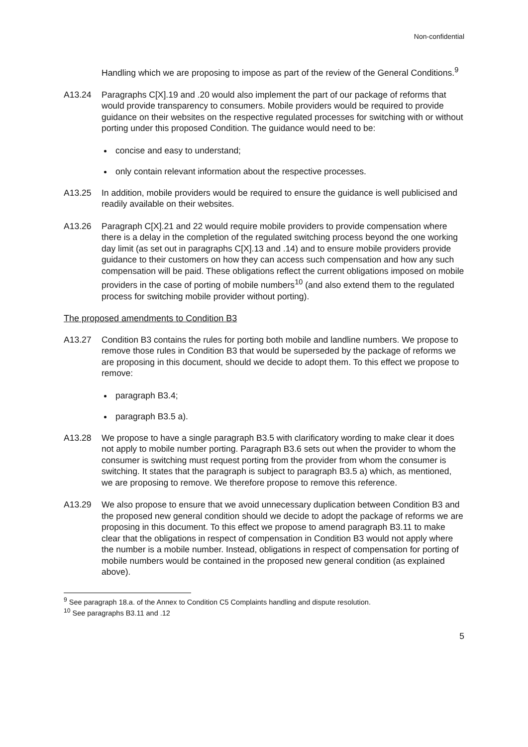Non-confidential
Handling which we are proposing to impose as part of the review of the General Conditions.<sup>9</sup>
A13.24 Paragraphs C[X].19 and .20 would also implement the part of our package of reforms that would provide transparency to consumers. Mobile providers would be required to provide guidance on their websites on the respective regulated processes for switching with or without porting under this proposed Condition. The guidance would need to be:
concise and easy to understand;
only contain relevant information about the respective processes.
A13.25 In addition, mobile providers would be required to ensure the guidance is well publicised and readily available on their websites.
A13.26 Paragraph C[X].21 and 22 would require mobile providers to provide compensation where there is a delay in the completion of the regulated switching process beyond the one working day limit (as set out in paragraphs C[X].13 and .14) and to ensure mobile providers provide guidance to their customers on how they can access such compensation and how any such compensation will be paid. These obligations reflect the current obligations imposed on mobile providers in the case of porting of mobile numbers<sup>10</sup> (and also extend them to the regulated process for switching mobile provider without porting).
The proposed amendments to Condition B3
A13.27 Condition B3 contains the rules for porting both mobile and landline numbers. We propose to remove those rules in Condition B3 that would be superseded by the package of reforms we are proposing in this document, should we decide to adopt them. To this effect we propose to remove:
paragraph B3.4;
paragraph B3.5 a).
A13.28 We propose to have a single paragraph B3.5 with clarificatory wording to make clear it does not apply to mobile number porting. Paragraph B3.6 sets out when the provider to whom the consumer is switching must request porting from the provider from whom the consumer is switching. It states that the paragraph is subject to paragraph B3.5 a) which, as mentioned, we are proposing to remove. We therefore propose to remove this reference.
A13.29 We also propose to ensure that we avoid unnecessary duplication between Condition B3 and the proposed new general condition should we decide to adopt the package of reforms we are proposing in this document. To this effect we propose to amend paragraph B3.11 to make clear that the obligations in respect of compensation in Condition B3 would not apply where the number is a mobile number. Instead, obligations in respect of compensation for porting of mobile numbers would be contained in the proposed new general condition (as explained above).
<sup>9</sup> See paragraph 18.a. of the Annex to Condition C5 Complaints handling and dispute resolution.
<sup>10</sup> See paragraphs B3.11 and .12
5